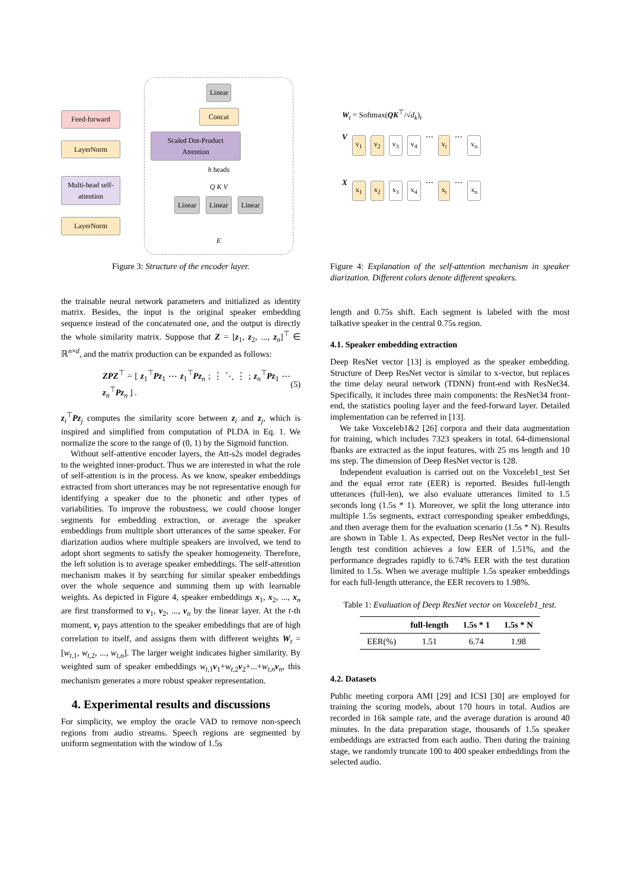Feed-forward
LayerNorm
Multi-head self-attention
LayerNorm
Linear
Concat
Scaled Dot-Product Attention
h heads
Q K V
Linear Linear Linear
E
Figure 3: Structure of the encoder layer.
the trainable neural network parameters and initialized as identity matrix. Besides, the input is the original speaker embedding sequence instead of the concatenated one, and the output is directly the whole similarity matrix. Suppose that Z = [z<sub>1</sub>, z<sub>2</sub>, ..., z<sub>n</sub>]<sup>⊤</sup> ∈ ℝ<sup>n×d</sup>, and the matrix production can be expanded as follows:
ZPZ<sup>⊤</sup> = [ z<sub>1</sub><sup>⊤</sup>Pz<sub>1</sub> ⋯ z<sub>1</sub><sup>⊤</sup>Pz<sub>n</sub> ; ⋮ ⋱ ⋮ ; z<sub>n</sub><sup>⊤</sup>Pz<sub>1</sub> ⋯ z<sub>n</sub><sup>⊤</sup>Pz<sub>n</sub> ] . (5)
z<sub>i</sub><sup>⊤</sup>Pz<sub>j</sub> computes the similarity score between z<sub>i</sub> and z<sub>j</sub>, which is inspired and simplified from computation of PLDA in Eq. 1. We normalize the score to the range of (0, 1) by the Sigmoid function.
Without self-attentive encoder layers, the Att-s2s model degrades to the weighted inner-product. Thus we are interested in what the role of self-attention is in the process. As we know, speaker embeddings extracted from short utterances may be not representative enough for identifying a speaker due to the phonetic and other types of variabilities. To improve the robustness, we could choose longer segments for embedding extraction, or average the speaker embeddings from multiple short utterances of the same speaker. For diarization audios where multiple speakers are involved, we tend to adopt short segments to satisfy the speaker homogeneity. Therefore, the left solution is to average speaker embeddings. The self-attention mechanism makes it by searching for similar speaker embeddings over the whole sequence and summing them up with learnable weights. As depicted in Figure 4, speaker embeddings x<sub>1</sub>, x<sub>2</sub>, ..., x<sub>n</sub> are first transformed to v<sub>1</sub>, v<sub>2</sub>, ..., v<sub>n</sub> by the linear layer. At the t-th moment, v<sub>t</sub> pays attention to the speaker embeddings that are of high correlation to itself, and assigns them with different weights W<sub>t</sub> = [w<sub>t,1</sub>, w<sub>t,2</sub>, ..., w<sub>t,n</sub>]. The larger weight indicates higher similarity. By weighted sum of speaker embeddings w<sub>t,1</sub>v<sub>1</sub>+w<sub>t,2</sub>v<sub>2</sub>+...+w<sub>t,n</sub>v<sub>n</sub>, this mechanism generates a more robust speaker representation.
4. Experimental results and discussions
For simplicity, we employ the oracle VAD to remove non-speech regions from audio streams. Speech regions are segmented by uniform segmentation with the window of 1.5s
W<sub>t</sub> = Softmax(QK<sup>⊤</sup>/√d<sub>k</sub>)<sub>t</sub>
V v<sub>1</sub> v<sub>2</sub> v<sub>3</sub> v<sub>4</sub> ⋯ v<sub>t</sub> ⋯ v<sub>n</sub>
X x<sub>1</sub> x<sub>2</sub> x<sub>3</sub> x<sub>4</sub> ⋯ x<sub>t</sub> ⋯ x<sub>n</sub>
Figure 4: Explanation of the self-attention mechanism in speaker diarization. Different colors denote different speakers.
length and 0.75s shift. Each segment is labeled with the most talkative speaker in the central 0.75s region.
4.1. Speaker embedding extraction
Deep ResNet vector [13] is employed as the speaker embedding. Structure of Deep ResNet vector is similar to x-vector, but replaces the time delay neural network (TDNN) front-end with ResNet34. Specifically, it includes three main components: the ResNet34 front-end, the statistics pooling layer and the feed-forward layer. Detailed implementation can be referred in [13].
We take Voxceleb1&2 [26] corpora and their data augmentation for training, which includes 7323 speakers in total. 64-dimensional fbanks are extracted as the input features, with 25 ms length and 10 ms step. The dimension of Deep ResNet vector is 128.
Independent evaluation is carried out on the Voxceleb1_test Set and the equal error rate (EER) is reported. Besides full-length utterances (full-len), we also evaluate utterances limited to 1.5 seconds long (1.5s * 1). Moreover, we split the long utterance into multiple 1.5s segments, extract corresponding speaker embeddings, and then average them for the evaluation scenario (1.5s * N). Results are shown in Table 1. As expected, Deep ResNet vector in the full-length test condition achieves a low EER of 1.51%, and the performance degrades rapidly to 6.74% EER with the test duration limited to 1.5s. When we average multiple 1.5s speaker embeddings for each full-length utterance, the EER recovers to 1.98%.
Table 1: Evaluation of Deep ResNet vector on Voxceleb1_test.
| | full-length | 1.5s * 1 | 1.5s * N |
| --- | --- | --- | --- |
| EER(%) | 1.51 | 6.74 | 1.98 |
4.2. Datasets
Public meeting corpora AMI [29] and ICSI [30] are employed for training the scoring models, about 170 hours in total. Audios are recorded in 16k sample rate, and the average duration is around 40 minutes. In the data preparation stage, thousands of 1.5s speaker embeddings are extracted from each audio. Then during the training stage, we randomly truncate 100 to 400 speaker embeddings from the selected audio.